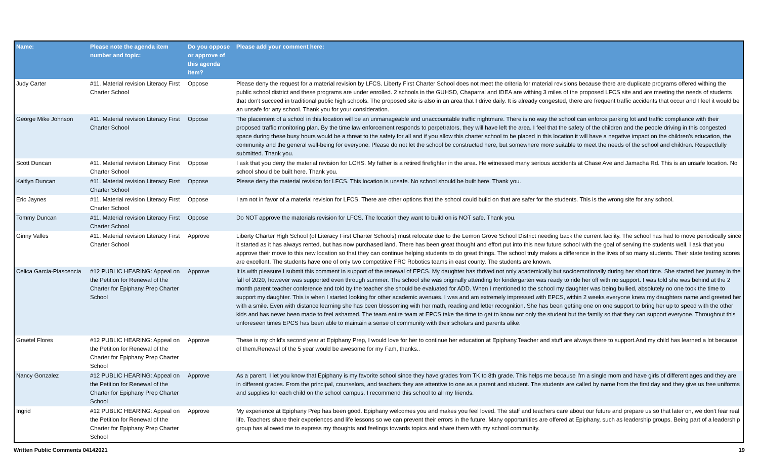| Name: | Please note the agenda item number and topic: | Do you oppose or approve of this agenda item? | Please add your comment here: |
| --- | --- | --- | --- |
| Judy Carter | #11. Material revision Literacy First Charter School | Oppose | Please deny the request for a material revision by LFCS. Liberty First Charter School does not meet the criteria for material revisions because there are duplicate programs offered withing the public school district and these programs are under enrolled. 2 schools in the GUHSD, Chaparral and IDEA are withing 3 miles of the proposed LFCS site and are meeting the needs of students that don't succeed in traditional public high schools. The proposed site is also in an area that I drive daily. It is already congested, there are frequent traffic accidents that occur and I feel it would be an unsafe for any school. Thank you for your consideration. |
| George Mike Johnson | #11. Material revision Literacy First Charter School | Oppose | The placement of a school in this location will be an unmanageable and unaccountable traffic nightmare. There is no way the school can enforce parking lot and traffic compliance with their proposed traffic monitoring plan. By the time law enforcement responds to perpetrators, they will have left the area. I feel that the safety of the children and the people driving in this congested space during these busy hours would be a threat to the safety for all and if you allow this charter school to be placed in this location it will have a negative impact on the children's education, the community and the general well-being for everyone. Please do not let the school be constructed here, but somewhere more suitable to meet the needs of the school and children. Respectfully submitted. Thank you. |
| Scott Duncan | #11. Material revision Literacy First Charter School | Oppose | I ask that you deny the material revision for LCHS. My father is a retired firefighter in the area. He witnessed many serious accidents at Chase Ave and Jamacha Rd. This is an unsafe location. No school should be built here. Thank you. |
| Kaitlyn Duncan | #11. Material revision Literacy First Charter School | Oppose | Please deny the material revision for LFCS. This location is unsafe. No school should be built here. Thank you. |
| Eric Jaynes | #11. Material revision Literacy First Charter School | Oppose | I am not in favor of a material revision for LFCS. There are other options that the school could build on that are safer for the students. This is the wrong site for any school. |
| Tommy Duncan | #11. Material revision Literacy First Charter School | Oppose | Do NOT approve the materials revision for LFCS. The location they want to build on is NOT safe. Thank you. |
| Ginny Valles | #11. Material revision Literacy First Charter School | Approve | Liberty Charter High School (of Literacy First Charter Schools) must relocate due to the Lemon Grove School District needing back the current facility. The school has had to move periodically since it started as it has always rented, but has now purchased land. There has been great thought and effort put into this new future school with the goal of serving the students well. I ask that you approve their move to this new location so that they can continue helping students to do great things. The school truly makes a difference in the lives of so many students. Their state testing scores are excellent. The students have one of only two competitive FRC Robotics teams in east county. The students are known. |
| Celica Garcia-Plascencia | #12 PUBLIC HEARING: Appeal on the Petition for Renewal of the Charter for Epiphany Prep Charter School | Approve | It is with pleasure I submit this comment in support of the renewal of EPCS. My daughter has thrived not only academically but socioemotionally during her short time. She started her journey in the fall of 2020, however was supported even through summer. The school she was originally attending for kindergarten was ready to ride her off with no support. I was told she was behind at the 2 month parent teacher conference and told by the teacher she should be evaluated for ADD. When I mentioned to the school my daughter was being bullied, absolutely no one took the time to support my daughter. This is when I started looking for other academic avenues. I was and am extremely impressed with EPCS, within 2 weeks everyone knew my daughters name and greeted her with a smile. Even with distance learning she has been blossoming with her math, reading and letter recognition. She has been getting one on one support to bring her up to speed with the other kids and has never been made to feel ashamed. The team entire team at EPCS take the time to get to know not only the student but the family so that they can support everyone. Throughout this unforeseen times EPCS has been able to maintain a sense of community with their scholars and parents alike. |
| Graetel Flores | #12 PUBLIC HEARING: Appeal on the Petition for Renewal of the Charter for Epiphany Prep Charter School | Approve | These is my child's second year at Epiphany Prep, I would love for her to continue her education at Epiphany.Teacher and stuff are always there to support.And my child has learned a lot because of them.Renewel of the 5 year would be awesome for my Fam, thanks.. |
| Nancy Gonzalez | #12 PUBLIC HEARING: Appeal on the Petition for Renewal of the Charter for Epiphany Prep Charter School | Approve | As a parent, I let you know that Epiphany is my favorite school since they have grades from TK to 8th grade. This helps me because I'm a single mom and have girls of different ages and they are in different grades. From the principal, counselors, and teachers they are attentive to one as a parent and student. The students are called by name from the first day and they give us free uniforms and supplies for each child on the school campus. I recommend this school to all my friends. |
| Ingrid | #12 PUBLIC HEARING: Appeal on the Petition for Renewal of the Charter for Epiphany Prep Charter School | Approve | My experience at Epiphany Prep has been good. Epiphany welcomes you and makes you feel loved. The staff and teachers care about our future and prepare us so that later on, we don't fear real life. Teachers share their experiences and life lessons so we can prevent their errors in the future. Many opportunities are offered at Epiphany, such as leadership groups. Being part of a leadership group has allowed me to express my thoughts and feelings towards topics and share them with my school community. |
Written Public Comments 04142021 19